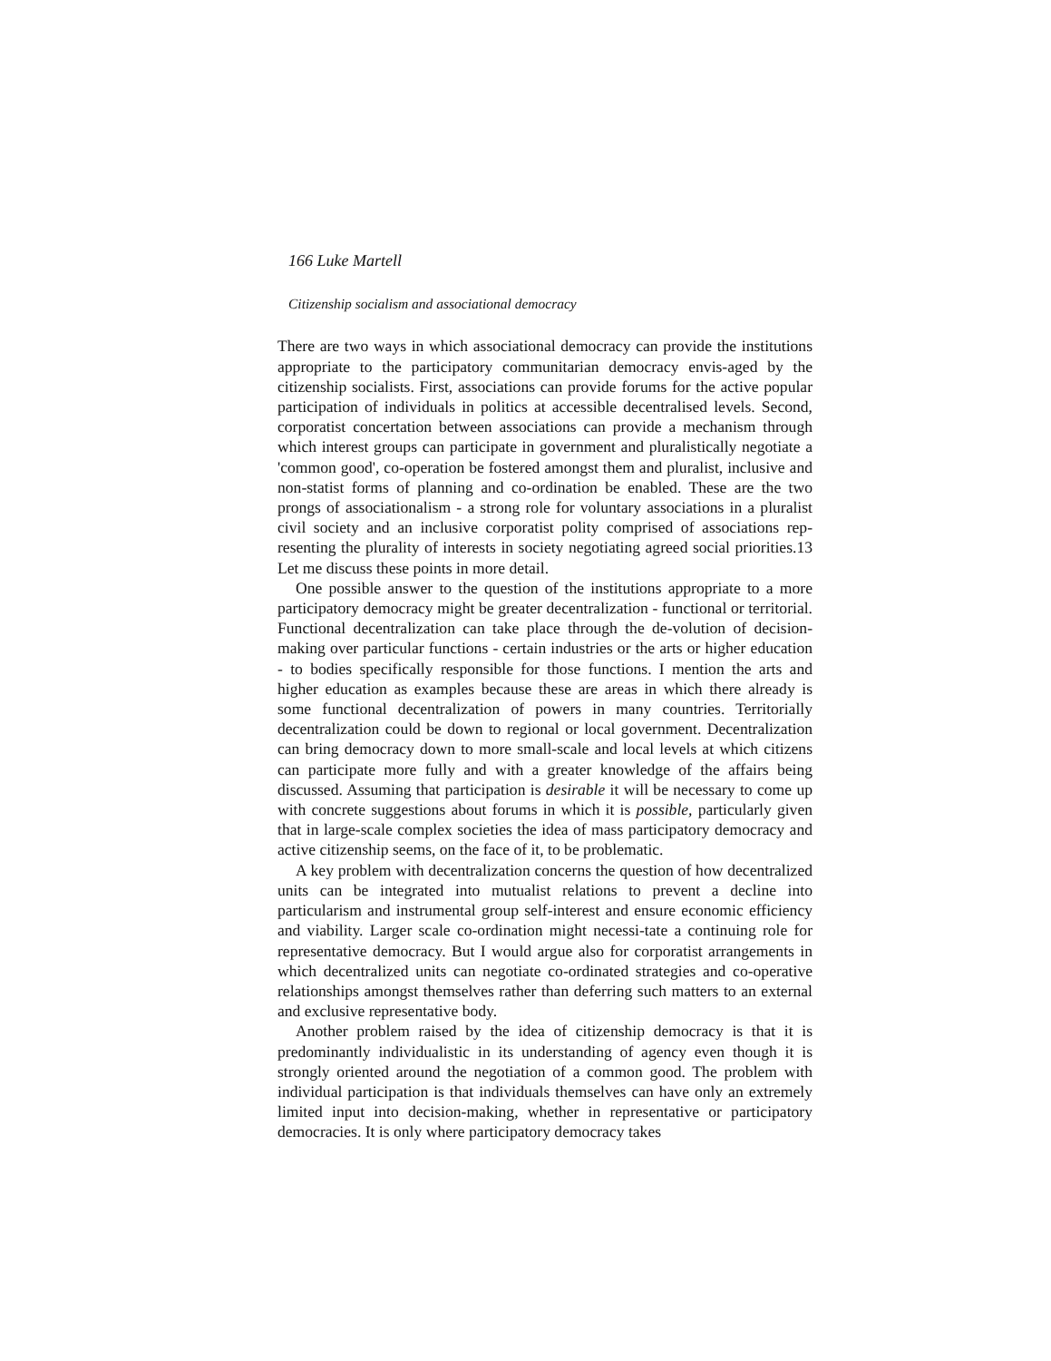166 Luke Martell
Citizenship socialism and associational democracy
There are two ways in which associational democracy can provide the institutions appropriate to the participatory communitarian democracy envis-aged by the citizenship socialists. First, associations can provide forums for the active popular participation of individuals in politics at accessible decentralised levels. Second, corporatist concertation between associations can provide a mechanism through which interest groups can participate in government and pluralistically negotiate a 'common good', co-operation be fostered amongst them and pluralist, inclusive and non-statist forms of planning and co-ordination be enabled. These are the two prongs of associationalism - a strong role for voluntary associations in a pluralist civil society and an inclusive corporatist polity comprised of associations rep-resenting the plurality of interests in society negotiating agreed social priorities.13 Let me discuss these points in more detail.
One possible answer to the question of the institutions appropriate to a more participatory democracy might be greater decentralization - functional or territorial. Functional decentralization can take place through the de-volution of decision-making over particular functions - certain industries or the arts or higher education - to bodies specifically responsible for those functions. I mention the arts and higher education as examples because these are areas in which there already is some functional decentralization of powers in many countries. Territorially decentralization could be down to regional or local government. Decentralization can bring democracy down to more small-scale and local levels at which citizens can participate more fully and with a greater knowledge of the affairs being discussed. Assuming that participation is desirable it will be necessary to come up with concrete suggestions about forums in which it is possible, particularly given that in large-scale complex societies the idea of mass participatory democracy and active citizenship seems, on the face of it, to be problematic.
A key problem with decentralization concerns the question of how decentralized units can be integrated into mutualist relations to prevent a decline into particularism and instrumental group self-interest and ensure economic efficiency and viability. Larger scale co-ordination might necessi-tate a continuing role for representative democracy. But I would argue also for corporatist arrangements in which decentralized units can negotiate co-ordinated strategies and co-operative relationships amongst themselves rather than deferring such matters to an external and exclusive representative body.
Another problem raised by the idea of citizenship democracy is that it is predominantly individualistic in its understanding of agency even though it is strongly oriented around the negotiation of a common good. The problem with individual participation is that individuals themselves can have only an extremely limited input into decision-making, whether in representative or participatory democracies. It is only where participatory democracy takes